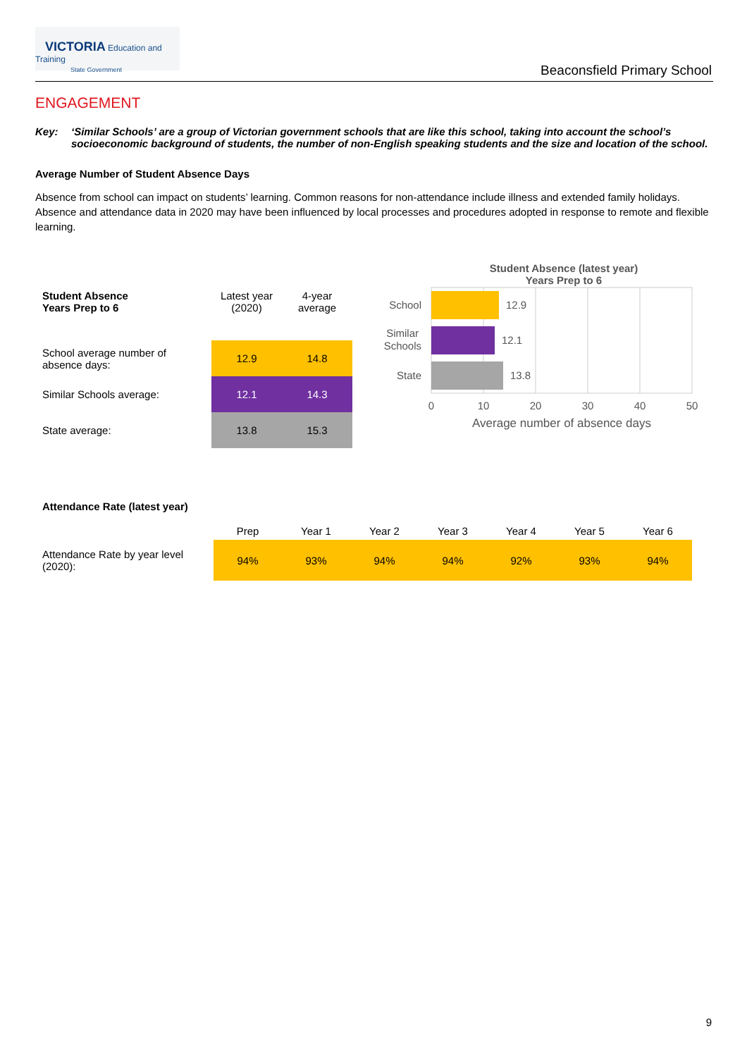VICTORIA Education and Training
State Government
Beaconsfield Primary School
ENGAGEMENT
Key: ‘Similar Schools’ are a group of Victorian government schools that are like this school, taking into account the school’s socioeconomic background of students, the number of non-English speaking students and the size and location of the school.
Average Number of Student Absence Days
Absence from school can impact on students’ learning. Common reasons for non-attendance include illness and extended family holidays. Absence and attendance data in 2020 may have been influenced by local processes and procedures adopted in response to remote and flexible learning.
| Student Absence Years Prep to 6 | Latest year (2020) | 4-year average |
| --- | --- | --- |
| School average number of absence days: | 12.9 | 14.8 |
| Similar Schools average: | 12.1 | 14.3 |
| State average: | 13.8 | 15.3 |
Student Absence (latest year)
Years Prep to 6
School
Similar
Schools
State
12.9
12.1
13.8
0
10
20
30
40
50
Average number of absence days
| Attendance Rate (latest year) | | | | | | | |
| | Prep | Year 1 | Year 2 | Year 3 | Year 4 | Year 5 | Year 6 |
| Attendance Rate by year level (2020): | 94% | 93% | 94% | 94% | 92% | 93% | 94% |
9